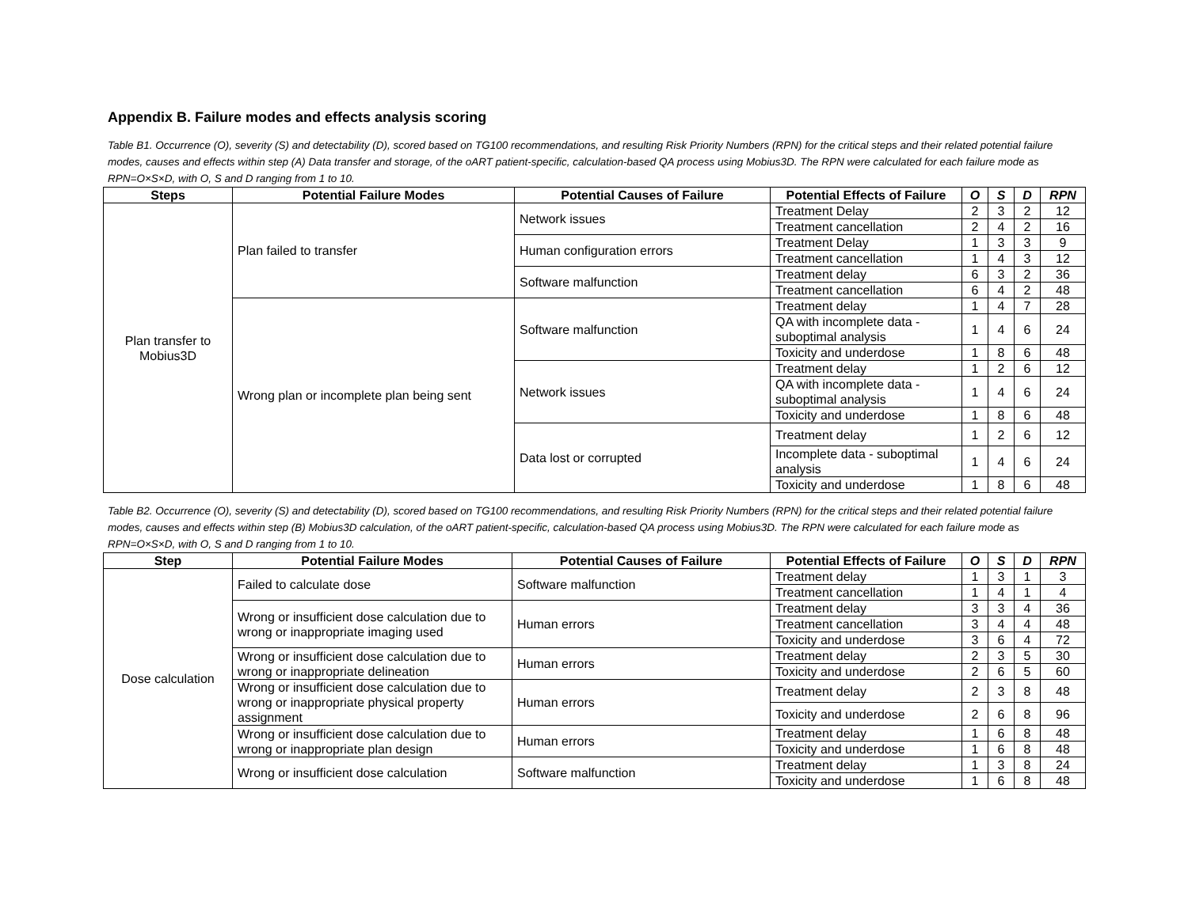Appendix B. Failure modes and effects analysis scoring
Table B1. Occurrence (O), severity (S) and detectability (D), scored based on TG100 recommendations, and resulting Risk Priority Numbers (RPN) for the critical steps and their related potential failure modes, causes and effects within step (A) Data transfer and storage, of the oART patient-specific, calculation-based QA process using Mobius3D. The RPN were calculated for each failure mode as RPN=O×S×D, with O, S and D ranging from 1 to 10.
| Steps | Potential Failure Modes | Potential Causes of Failure | Potential Effects of Failure | O | S | D | RPN |
| --- | --- | --- | --- | --- | --- | --- | --- |
| Plan transfer to Mobius3D | Plan failed to transfer | Network issues | Treatment Delay | 2 | 3 | 2 | 12 |
| | | | Treatment cancellation | 2 | 4 | 2 | 16 |
| | | Human configuration errors | Treatment Delay | 1 | 3 | 3 | 9 |
| | | | Treatment cancellation | 1 | 4 | 3 | 12 |
| | | Software malfunction | Treatment delay | 6 | 3 | 2 | 36 |
| | | | Treatment cancellation | 6 | 4 | 2 | 48 |
| | Wrong plan or incomplete plan being sent | Software malfunction | Treatment delay | 1 | 4 | 7 | 28 |
| | | | QA with incomplete data - suboptimal analysis | 1 | 4 | 6 | 24 |
| | | | Toxicity and underdose | 1 | 8 | 6 | 48 |
| | | Network issues | Treatment delay | 1 | 2 | 6 | 12 |
| | | | QA with incomplete data - suboptimal analysis | 1 | 4 | 6 | 24 |
| | | | Toxicity and underdose | 1 | 8 | 6 | 48 |
| | | Data lost or corrupted | Treatment delay | 1 | 2 | 6 | 12 |
| | | | Incomplete data - suboptimal analysis | 1 | 4 | 6 | 24 |
| | | | Toxicity and underdose | 1 | 8 | 6 | 48 |
Table B2. Occurrence (O), severity (S) and detectability (D), scored based on TG100 recommendations, and resulting Risk Priority Numbers (RPN) for the critical steps and their related potential failure modes, causes and effects within step (B) Mobius3D calculation, of the oART patient-specific, calculation-based QA process using Mobius3D. The RPN were calculated for each failure mode as RPN=O×S×D, with O, S and D ranging from 1 to 10.
| Step | Potential Failure Modes | Potential Causes of Failure | Potential Effects of Failure | O | S | D | RPN |
| --- | --- | --- | --- | --- | --- | --- | --- |
| Dose calculation | Failed to calculate dose | Software malfunction | Treatment delay | 1 | 3 | 1 | 3 |
| | | | Treatment cancellation | 1 | 4 | 1 | 4 |
| | Wrong or insufficient dose calculation due to wrong or inappropriate imaging used | Human errors | Treatment delay | 3 | 3 | 4 | 36 |
| | | | Treatment cancellation | 3 | 4 | 4 | 48 |
| | | | Toxicity and underdose | 3 | 6 | 4 | 72 |
| | Wrong or insufficient dose calculation due to wrong or inappropriate delineation | Human errors | Treatment delay | 2 | 3 | 5 | 30 |
| | | | Toxicity and underdose | 2 | 6 | 5 | 60 |
| | Wrong or insufficient dose calculation due to wrong or inappropriate physical property assignment | Human errors | Treatment delay | 2 | 3 | 8 | 48 |
| | | | Toxicity and underdose | 2 | 6 | 8 | 96 |
| | Wrong or insufficient dose calculation due to wrong or inappropriate plan design | Human errors | Treatment delay | 1 | 6 | 8 | 48 |
| | | | Toxicity and underdose | 1 | 6 | 8 | 48 |
| | Wrong or insufficient dose calculation | Software malfunction | Treatment delay | 1 | 3 | 8 | 24 |
| | | | Toxicity and underdose | 1 | 6 | 8 | 48 |